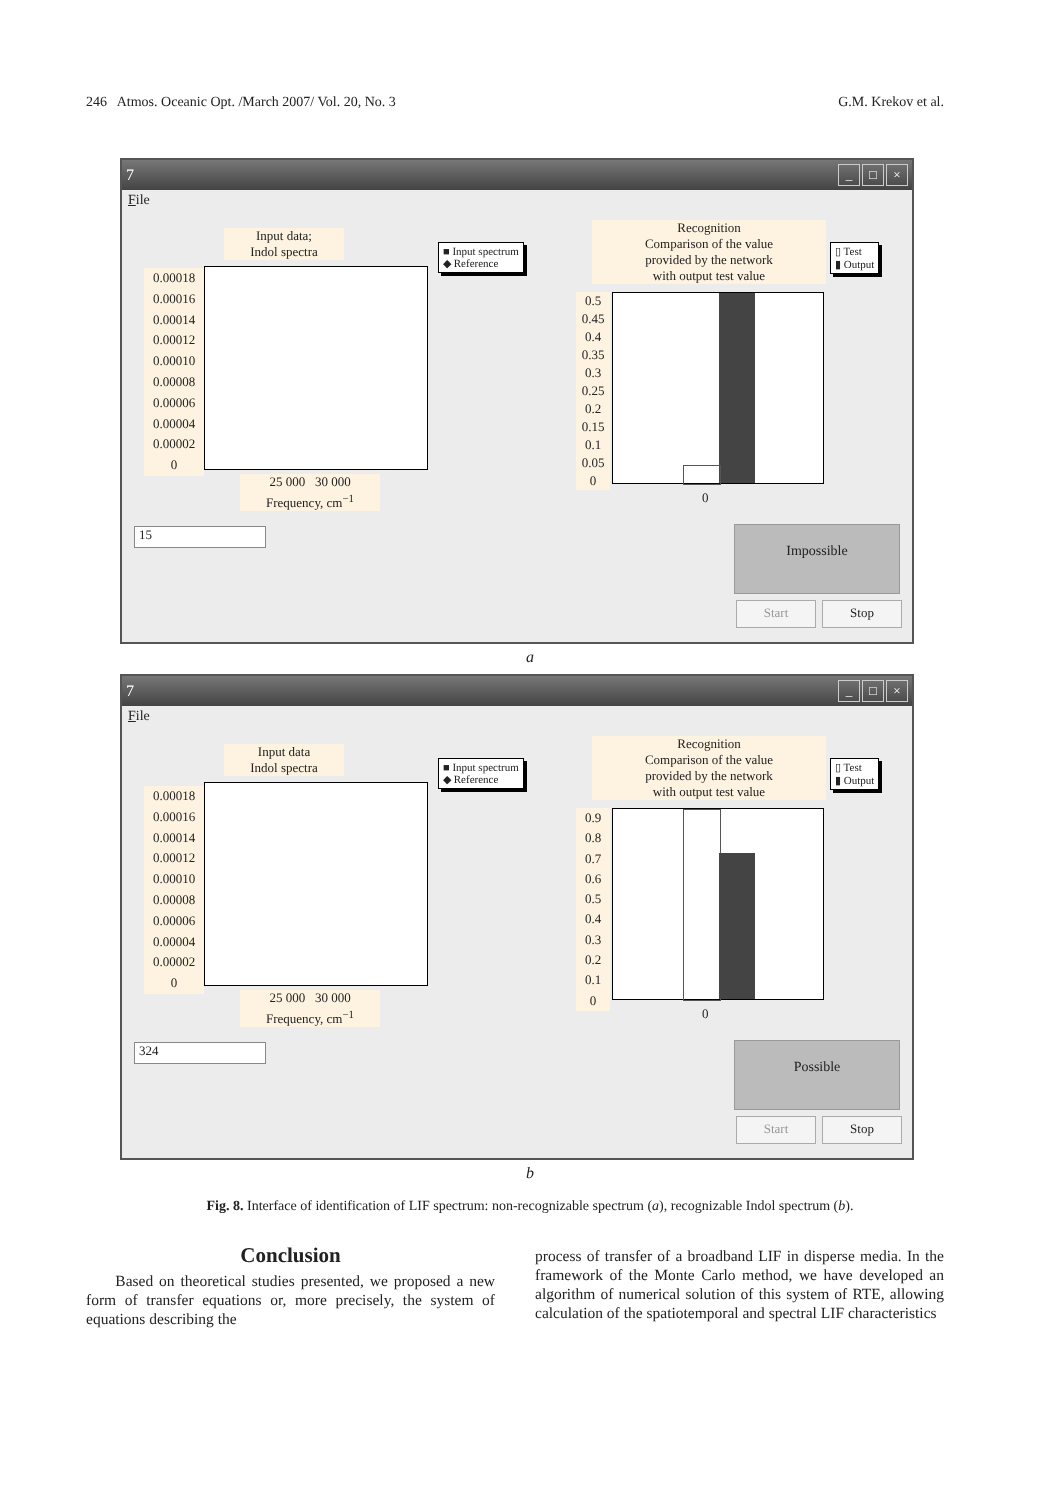246 Atmos. Oceanic Opt. /March 2007/ Vol. 20, No. 3 G.M. Krekov et al.
7 _ □ ×
File
Input data;
Indol spectra
0.00018
0.00016
0.00014
0.00012
0.00010
0.00008
0.00006
0.00004
0.00002
0
25 000 30 000
Frequency, cm<sup>−1</sup>
■ Input spectrum
◆ Reference
Recognition
Comparison of the value
provided by the network
with output test value
▯ Test
▮ Output
0.5
0.45
0.4
0.35
0.3
0.25
0.2
0.15
0.1
0.05
0
0
15 Impossible
Start Stop
a
7 _ □ ×
File
Input data
Indol spectra
0.00018
0.00016
0.00014
0.00012
0.00010
0.00008
0.00006
0.00004
0.00002
0
25 000 30 000
Frequency, cm<sup>−1</sup>
■ Input spectrum
◆ Reference
Recognition
Comparison of the value
provided by the network
with output test value
▯ Test
▮ Output
0.9
0.8
0.7
0.6
0.5
0.4
0.3
0.2
0.1
0
0
324 Possible
Start Stop
b
Fig. 8. Interface of identification of LIF spectrum: non-recognizable spectrum (a), recognizable Indol spectrum (b).
Conclusion
Based on theoretical studies presented, we proposed a new form of transfer equations or, more precisely, the system of equations describing the
process of transfer of a broadband LIF in disperse media. In the framework of the Monte Carlo method, we have developed an algorithm of numerical solution of this system of RTE, allowing calculation of the spatiotemporal and spectral LIF characteristics